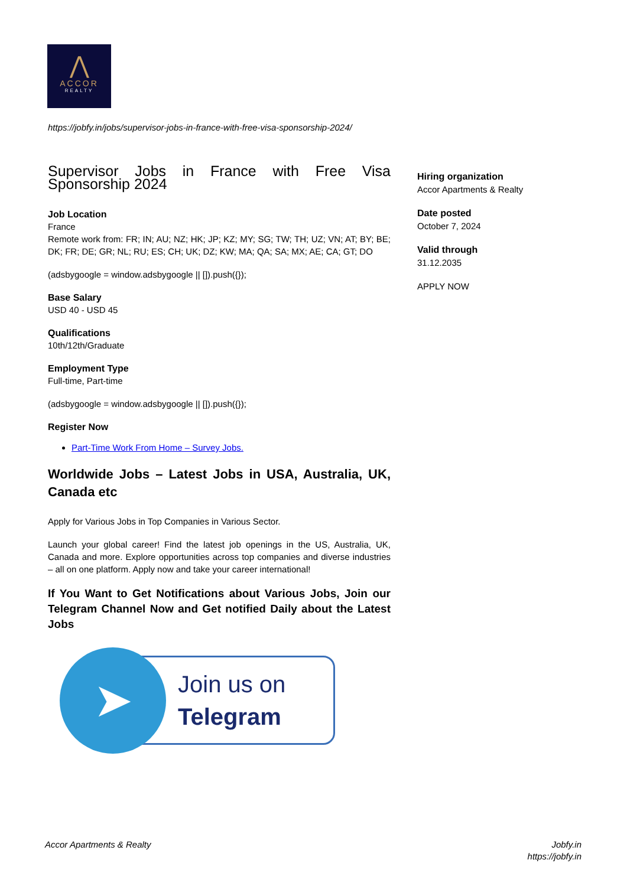⋀
ACCOR
REALTY
https://jobfy.in/jobs/supervisor-jobs-in-france-with-free-visa-sponsorship-2024/
Supervisor Jobs in France with Free Visa Sponsorship 2024
Job Location
France
Remote work from: FR; IN; AU; NZ; HK; JP; KZ; MY; SG; TW; TH; UZ; VN; AT; BY; BE; DK; FR; DE; GR; NL; RU; ES; CH; UK; DZ; KW; MA; QA; SA; MX; AE; CA; GT; DO
(adsbygoogle = window.adsbygoogle || []).push({});
Base Salary
USD 40 - USD 45
Qualifications
10th/12th/Graduate
Employment Type
Full-time, Part-time
(adsbygoogle = window.adsbygoogle || []).push({});
Register Now
Part-Time Work From Home – Survey Jobs.
Worldwide Jobs – Latest Jobs in USA, Australia, UK, Canada etc
Apply for Various Jobs in Top Companies in Various Sector.
Launch your global career! Find the latest job openings in the US, Australia, UK, Canada and more. Explore opportunities across top companies and diverse industries – all on one platform. Apply now and take your career international!
If You Want to Get Notifications about Various Jobs, Join our Telegram Channel Now and Get notified Daily about the Latest Jobs
➤
Join us on
Telegram
Hiring organization
Accor Apartments & Realty
Date posted
October 7, 2024
Valid through
31.12.2035
APPLY NOW
Accor Apartments & Realty
Jobfy.in
https://jobfy.in